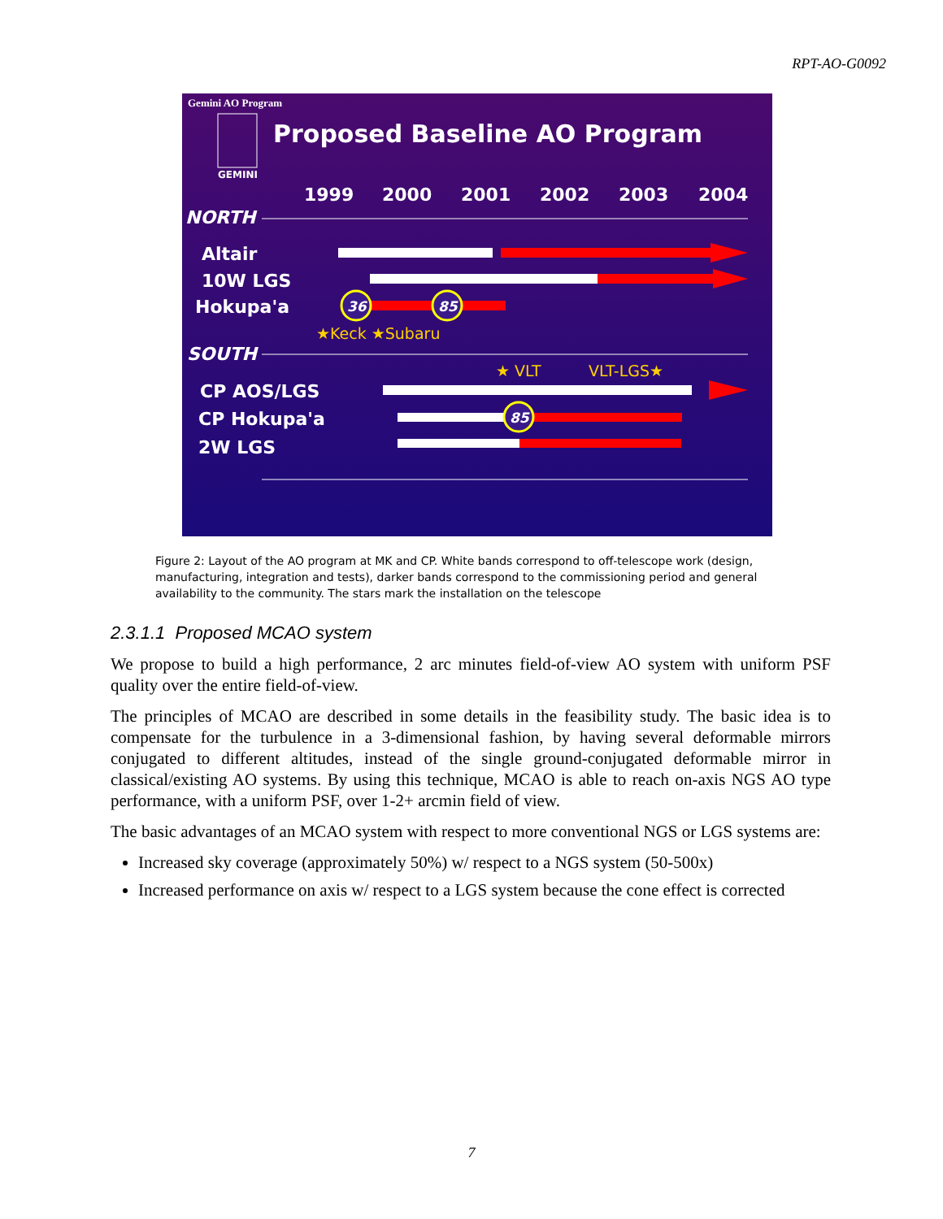RPT-AO-G0092
Gemini AO Program
GEMINI
Proposed Baseline AO Program
1999
2000
2001
2002
2003
2004
NORTH
SOUTH
Altair
10W LGS
Hokupa'a
CP AOS/LGS
CP Hokupa'a
2W LGS
36
85
★Keck ★Subaru
★ VLT
VLT-LGS★
85
Figure 2: Layout of the AO program at MK and CP. White bands correspond to off-telescope work (design, manufacturing, integration and tests), darker bands correspond to the commissioning period and general availability to the community. The stars mark the installation on the telescope
2.3.1.1 Proposed MCAO system
We propose to build a high performance, 2 arc minutes field-of-view AO system with uniform PSF quality over the entire field-of-view.
The principles of MCAO are described in some details in the feasibility study. The basic idea is to compensate for the turbulence in a 3-dimensional fashion, by having several deformable mirrors conjugated to different altitudes, instead of the single ground-conjugated deformable mirror in classical/existing AO systems. By using this technique, MCAO is able to reach on-axis NGS AO type performance, with a uniform PSF, over 1-2+ arcmin field of view.
The basic advantages of an MCAO system with respect to more conventional NGS or LGS systems are:
Increased sky coverage (approximately 50%) w/ respect to a NGS system (50-500x)
Increased performance on axis w/ respect to a LGS system because the cone effect is corrected
7